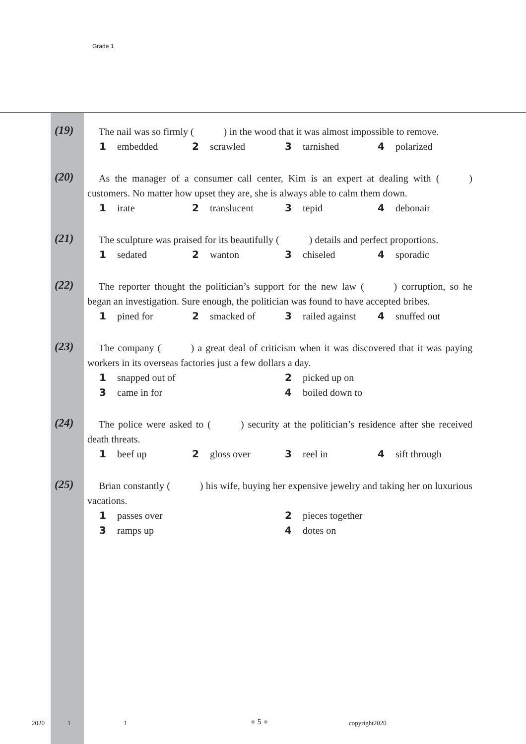Grade 1
(19)
The nail was so firmly (   ) in the wood that it was almost impossible to remove.
1 embedded 2 scrawled 3 tarnished 4 polarized
(20)
As the manager of a consumer call center, Kim is an expert at dealing with (   ) customers. No matter how upset they are, she is always able to calm them down.
1 irate 2 translucent 3 tepid 4 debonair
(21)
The sculpture was praised for its beautifully (   ) details and perfect proportions.
1 sedated 2 wanton 3 chiseled 4 sporadic
(22)
The reporter thought the politician’s support for the new law (   ) corruption, so he began an investigation. Sure enough, the politician was found to have accepted bribes.
1 pined for 2 smacked of 3 railed against 4 snuffed out
(23)
The company (   ) a great deal of criticism when it was discovered that it was paying workers in its overseas factories just a few dollars a day.
1 snapped out of 2 picked up on 3 came in for 4 boiled down to
(24)
The police were asked to (   ) security at the politician’s residence after she received death threats.
1 beef up 2 gloss over 3 reel in 4 sift through
(25)
Brian constantly (   ) his wife, buying her expensive jewelry and taking her on luxurious vacations.
1 passes over 2 pieces together 3 ramps up 4 dotes on
2020 1 1 ● 5 ● copyright2020